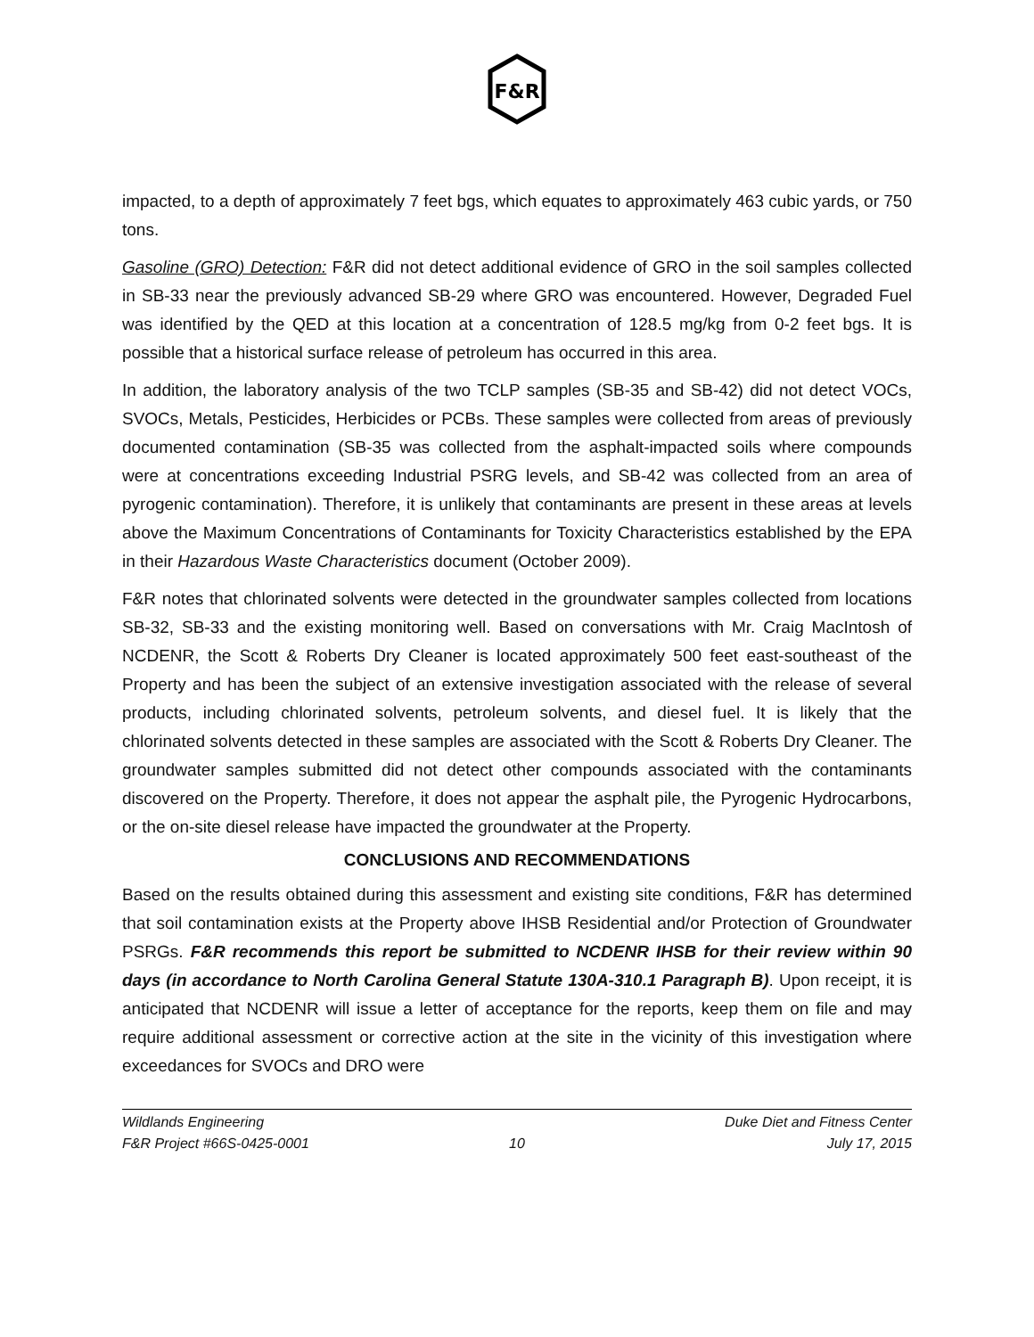F&R
impacted, to a depth of approximately 7 feet bgs, which equates to approximately 463 cubic yards, or 750 tons.
Gasoline (GRO) Detection: F&R did not detect additional evidence of GRO in the soil samples collected in SB-33 near the previously advanced SB-29 where GRO was encountered. However, Degraded Fuel was identified by the QED at this location at a concentration of 128.5 mg/kg from 0-2 feet bgs. It is possible that a historical surface release of petroleum has occurred in this area.
In addition, the laboratory analysis of the two TCLP samples (SB-35 and SB-42) did not detect VOCs, SVOCs, Metals, Pesticides, Herbicides or PCBs. These samples were collected from areas of previously documented contamination (SB-35 was collected from the asphalt-impacted soils where compounds were at concentrations exceeding Industrial PSRG levels, and SB-42 was collected from an area of pyrogenic contamination). Therefore, it is unlikely that contaminants are present in these areas at levels above the Maximum Concentrations of Contaminants for Toxicity Characteristics established by the EPA in their Hazardous Waste Characteristics document (October 2009).
F&R notes that chlorinated solvents were detected in the groundwater samples collected from locations SB-32, SB-33 and the existing monitoring well. Based on conversations with Mr. Craig MacIntosh of NCDENR, the Scott & Roberts Dry Cleaner is located approximately 500 feet east-southeast of the Property and has been the subject of an extensive investigation associated with the release of several products, including chlorinated solvents, petroleum solvents, and diesel fuel. It is likely that the chlorinated solvents detected in these samples are associated with the Scott & Roberts Dry Cleaner. The groundwater samples submitted did not detect other compounds associated with the contaminants discovered on the Property. Therefore, it does not appear the asphalt pile, the Pyrogenic Hydrocarbons, or the on-site diesel release have impacted the groundwater at the Property.
CONCLUSIONS AND RECOMMENDATIONS
Based on the results obtained during this assessment and existing site conditions, F&R has determined that soil contamination exists at the Property above IHSB Residential and/or Protection of Groundwater PSRGs. F&R recommends this report be submitted to NCDENR IHSB for their review within 90 days (in accordance to North Carolina General Statute 130A-310.1 Paragraph B). Upon receipt, it is anticipated that NCDENR will issue a letter of acceptance for the reports, keep them on file and may require additional assessment or corrective action at the site in the vicinity of this investigation where exceedances for SVOCs and DRO were
Wildlands Engineering
F&R Project #66S-0425-0001
10 Duke Diet and Fitness Center
July 17, 2015